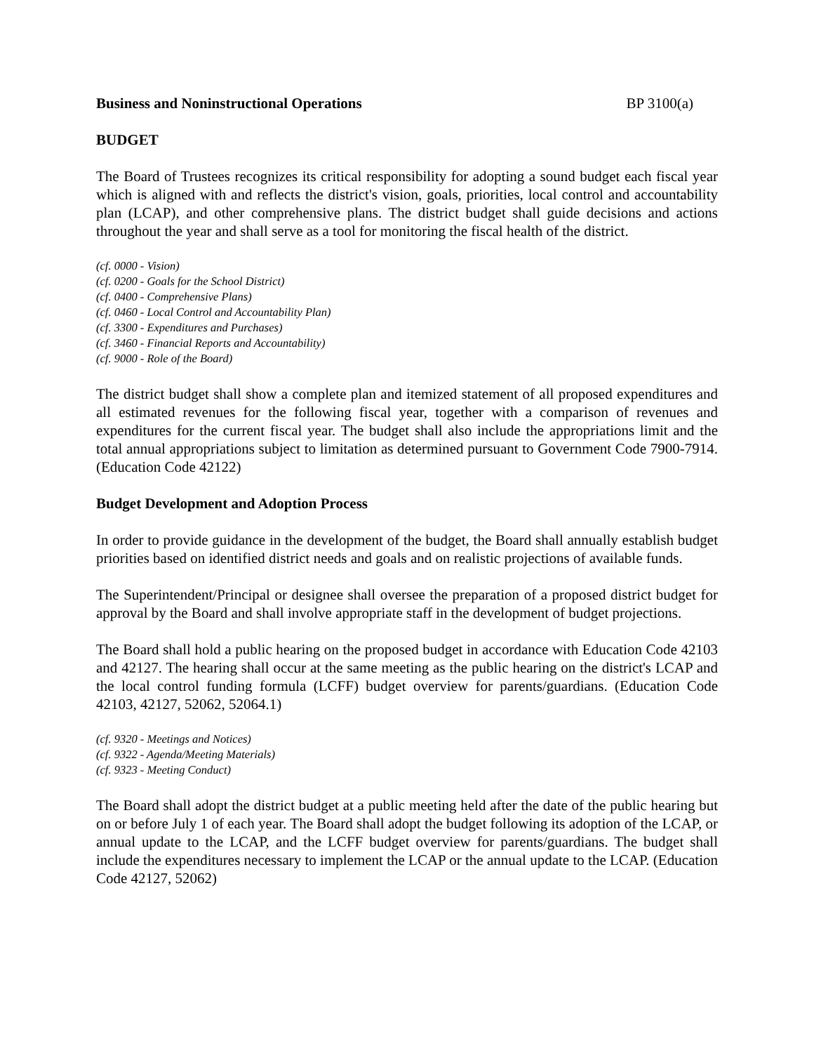Business and Noninstructional Operations BP 3100(a)
BUDGET
The Board of Trustees recognizes its critical responsibility for adopting a sound budget each fiscal year which is aligned with and reflects the district's vision, goals, priorities, local control and accountability plan (LCAP), and other comprehensive plans. The district budget shall guide decisions and actions throughout the year and shall serve as a tool for monitoring the fiscal health of the district.
(cf. 0000 - Vision)
(cf. 0200 - Goals for the School District)
(cf. 0400 - Comprehensive Plans)
(cf. 0460 - Local Control and Accountability Plan)
(cf. 3300 - Expenditures and Purchases)
(cf. 3460 - Financial Reports and Accountability)
(cf. 9000 - Role of the Board)
The district budget shall show a complete plan and itemized statement of all proposed expenditures and all estimated revenues for the following fiscal year, together with a comparison of revenues and expenditures for the current fiscal year. The budget shall also include the appropriations limit and the total annual appropriations subject to limitation as determined pursuant to Government Code 7900-7914. (Education Code 42122)
Budget Development and Adoption Process
In order to provide guidance in the development of the budget, the Board shall annually establish budget priorities based on identified district needs and goals and on realistic projections of available funds.
The Superintendent/Principal or designee shall oversee the preparation of a proposed district budget for approval by the Board and shall involve appropriate staff in the development of budget projections.
The Board shall hold a public hearing on the proposed budget in accordance with Education Code 42103 and 42127. The hearing shall occur at the same meeting as the public hearing on the district's LCAP and the local control funding formula (LCFF) budget overview for parents/guardians. (Education Code 42103, 42127, 52062, 52064.1)
(cf. 9320 - Meetings and Notices)
(cf. 9322 - Agenda/Meeting Materials)
(cf. 9323 - Meeting Conduct)
The Board shall adopt the district budget at a public meeting held after the date of the public hearing but on or before July 1 of each year. The Board shall adopt the budget following its adoption of the LCAP, or annual update to the LCAP, and the LCFF budget overview for parents/guardians. The budget shall include the expenditures necessary to implement the LCAP or the annual update to the LCAP. (Education Code 42127, 52062)